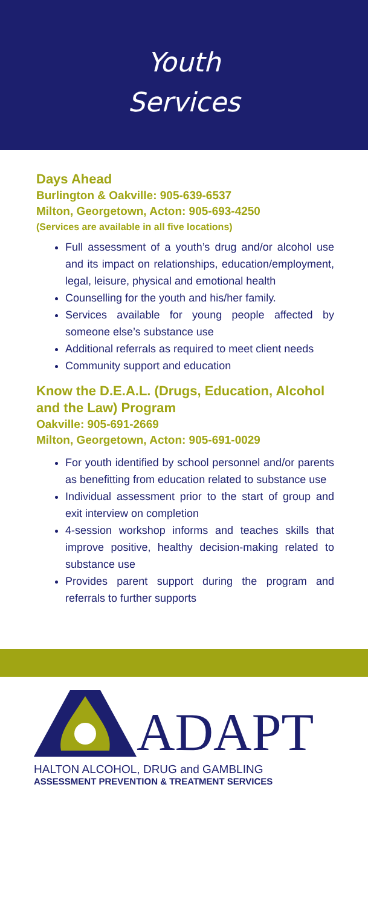Youth
Services
Days Ahead
Burlington & Oakville: 905-639-6537
Milton, Georgetown, Acton: 905-693-4250
(Services are available in all five locations)
Full assessment of a youth’s drug and/or alcohol use and its impact on relationships, education/employment, legal, leisure, physical and emotional health
Counselling for the youth and his/her family.
Services available for young people affected by someone else’s substance use
Additional referrals as required to meet client needs
Community support and education
Know the D.E.A.L. (Drugs, Education, Alcohol and the Law) Program
Oakville: 905-691-2669
Milton, Georgetown, Acton: 905-691-0029
For youth identified by school personnel and/or parents as benefitting from education related to substance use
Individual assessment prior to the start of group and exit interview on completion
4-session workshop informs and teaches skills that improve positive, healthy decision-making related to substance use
Provides parent support during the program and referrals to further supports
ADAPT
HALTON ALCOHOL, DRUG and GAMBLING
ASSESSMENT PREVENTION & TREATMENT SERVICES